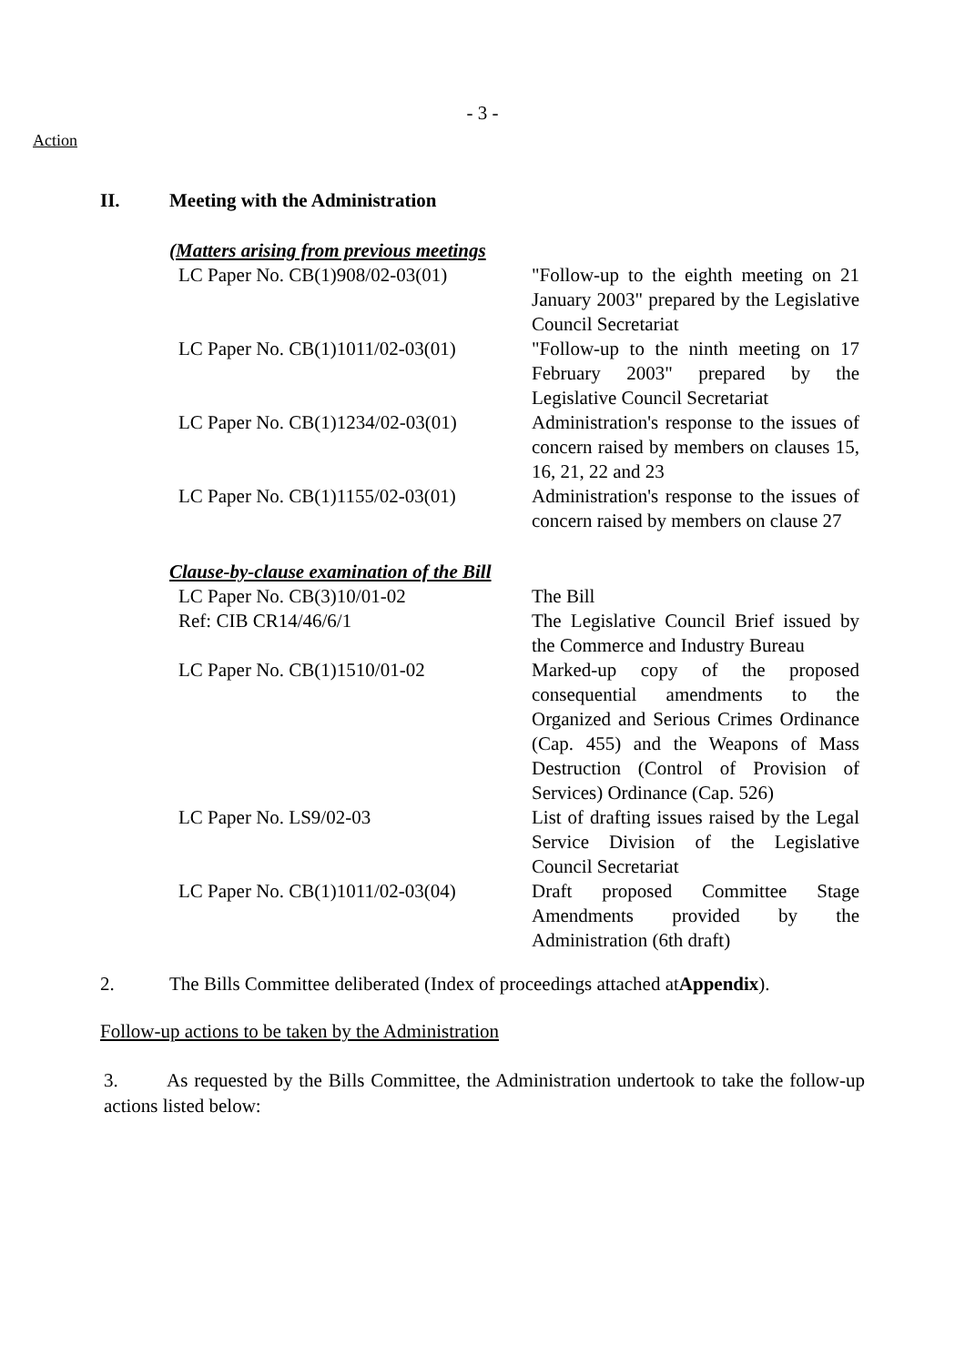- 3 -
Action
II. Meeting with the Administration
(Matters arising from previous meetings
| LC Paper No. CB(1)908/02-03(01) | "Follow-up to the eighth meeting on 21 January 2003" prepared by the Legislative Council Secretariat |
| LC Paper No. CB(1)1011/02-03(01) | "Follow-up to the ninth meeting on 17 February 2003" prepared by the Legislative Council Secretariat |
| LC Paper No. CB(1)1234/02-03(01) | Administration's response to the issues of concern raised by members on clauses 15, 16, 21, 22 and 23 |
| LC Paper No. CB(1)1155/02-03(01) | Administration's response to the issues of concern raised by members on clause 27 |
Clause-by-clause examination of the Bill
| LC Paper No. CB(3)10/01-02 | The Bill |
| Ref: CIB CR14/46/6/1 | The Legislative Council Brief issued by the Commerce and Industry Bureau |
| LC Paper No. CB(1)1510/01-02 | Marked-up copy of the proposed consequential amendments to the Organized and Serious Crimes Ordinance (Cap. 455) and the Weapons of Mass Destruction (Control of Provision of Services) Ordinance (Cap. 526) |
| LC Paper No. LS9/02-03 | List of drafting issues raised by the Legal Service Division of the Legislative Council Secretariat |
| LC Paper No. CB(1)1011/02-03(04) | Draft proposed Committee Stage Amendments provided by the Administration (6th draft) |
2. The Bills Committee deliberated (Index of proceedings attached at Appendix).
Follow-up actions to be taken by the Administration
3. As requested by the Bills Committee, the Administration undertook to take the follow-up actions listed below: